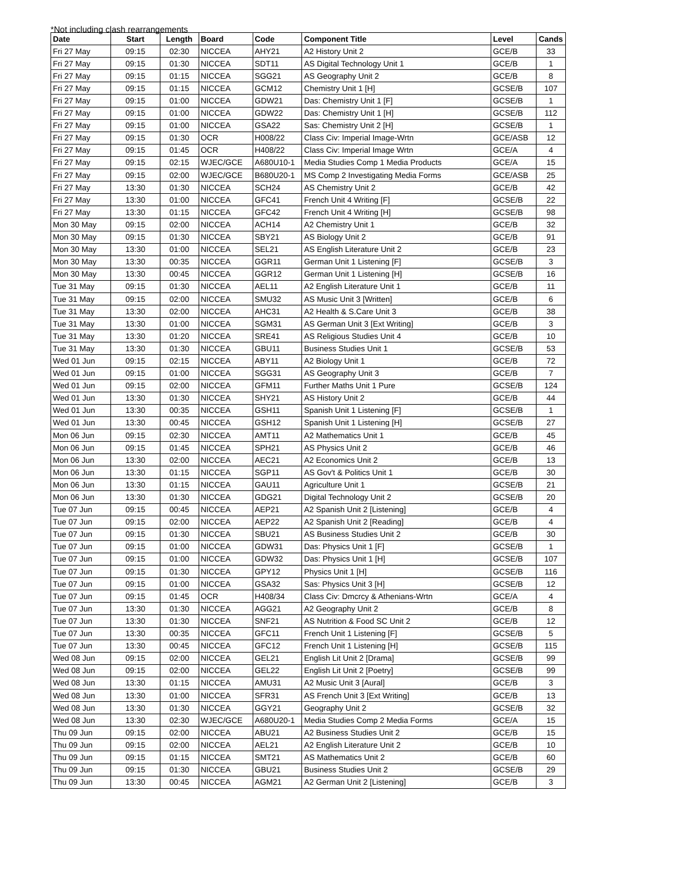*Not including clash rearrangements
| Date | Start | Length | Board | Code | Component Title | Level | Cands |
| --- | --- | --- | --- | --- | --- | --- | --- |
| Fri 27 May | 09:15 | 02:30 | NICCEA | AHY21 | A2 History Unit 2 | GCE/B | 33 |
| Fri 27 May | 09:15 | 01:30 | NICCEA | SDT11 | AS Digital Technology Unit 1 | GCE/B | 1 |
| Fri 27 May | 09:15 | 01:15 | NICCEA | SGG21 | AS Geography Unit 2 | GCE/B | 8 |
| Fri 27 May | 09:15 | 01:15 | NICCEA | GCM12 | Chemistry Unit 1 [H] | GCSE/B | 107 |
| Fri 27 May | 09:15 | 01:00 | NICCEA | GDW21 | Das: Chemistry Unit 1 [F] | GCSE/B | 1 |
| Fri 27 May | 09:15 | 01:00 | NICCEA | GDW22 | Das: Chemistry Unit 1 [H] | GCSE/B | 112 |
| Fri 27 May | 09:15 | 01:00 | NICCEA | GSA22 | Sas: Chemistry Unit 2 [H] | GCSE/B | 1 |
| Fri 27 May | 09:15 | 01:30 | OCR | H008/22 | Class Civ: Imperial Image-Wrtn | GCE/ASB | 12 |
| Fri 27 May | 09:15 | 01:45 | OCR | H408/22 | Class Civ: Imperial Image Wrtn | GCE/A | 4 |
| Fri 27 May | 09:15 | 02:15 | WJEC/GCE | A680U10-1 | Media Studies Comp 1 Media Products | GCE/A | 15 |
| Fri 27 May | 09:15 | 02:00 | WJEC/GCE | B680U20-1 | MS Comp 2 Investigating Media Forms | GCE/ASB | 25 |
| Fri 27 May | 13:30 | 01:30 | NICCEA | SCH24 | AS Chemistry Unit 2 | GCE/B | 42 |
| Fri 27 May | 13:30 | 01:00 | NICCEA | GFC41 | French Unit 4 Writing [F] | GCSE/B | 22 |
| Fri 27 May | 13:30 | 01:15 | NICCEA | GFC42 | French Unit 4 Writing [H] | GCSE/B | 98 |
| Mon 30 May | 09:15 | 02:00 | NICCEA | ACH14 | A2 Chemistry Unit 1 | GCE/B | 32 |
| Mon 30 May | 09:15 | 01:30 | NICCEA | SBY21 | AS Biology Unit 2 | GCE/B | 91 |
| Mon 30 May | 13:30 | 01:00 | NICCEA | SEL21 | AS English Literature Unit 2 | GCE/B | 23 |
| Mon 30 May | 13:30 | 00:35 | NICCEA | GGR11 | German Unit 1 Listening [F] | GCSE/B | 3 |
| Mon 30 May | 13:30 | 00:45 | NICCEA | GGR12 | German Unit 1 Listening [H] | GCSE/B | 16 |
| Tue 31 May | 09:15 | 01:30 | NICCEA | AEL11 | A2 English Literature Unit 1 | GCE/B | 11 |
| Tue 31 May | 09:15 | 02:00 | NICCEA | SMU32 | AS Music Unit 3 [Written] | GCE/B | 6 |
| Tue 31 May | 13:30 | 02:00 | NICCEA | AHC31 | A2 Health & S.Care Unit 3 | GCE/B | 38 |
| Tue 31 May | 13:30 | 01:00 | NICCEA | SGM31 | AS German Unit 3 [Ext Writing] | GCE/B | 3 |
| Tue 31 May | 13:30 | 01:20 | NICCEA | SRE41 | AS Religious Studies Unit 4 | GCE/B | 10 |
| Tue 31 May | 13:30 | 01:30 | NICCEA | GBU11 | Business Studies Unit 1 | GCSE/B | 53 |
| Wed 01 Jun | 09:15 | 02:15 | NICCEA | ABY11 | A2 Biology Unit 1 | GCE/B | 72 |
| Wed 01 Jun | 09:15 | 01:00 | NICCEA | SGG31 | AS Geography Unit 3 | GCE/B | 7 |
| Wed 01 Jun | 09:15 | 02:00 | NICCEA | GFM11 | Further Maths Unit 1 Pure | GCSE/B | 124 |
| Wed 01 Jun | 13:30 | 01:30 | NICCEA | SHY21 | AS History Unit 2 | GCE/B | 44 |
| Wed 01 Jun | 13:30 | 00:35 | NICCEA | GSH11 | Spanish Unit 1 Listening [F] | GCSE/B | 1 |
| Wed 01 Jun | 13:30 | 00:45 | NICCEA | GSH12 | Spanish Unit 1 Listening [H] | GCSE/B | 27 |
| Mon 06 Jun | 09:15 | 02:30 | NICCEA | AMT11 | A2 Mathematics Unit 1 | GCE/B | 45 |
| Mon 06 Jun | 09:15 | 01:45 | NICCEA | SPH21 | AS Physics Unit 2 | GCE/B | 46 |
| Mon 06 Jun | 13:30 | 02:00 | NICCEA | AEC21 | A2 Economics Unit 2 | GCE/B | 13 |
| Mon 06 Jun | 13:30 | 01:15 | NICCEA | SGP11 | AS Gov't & Politics Unit 1 | GCE/B | 30 |
| Mon 06 Jun | 13:30 | 01:15 | NICCEA | GAU11 | Agriculture Unit 1 | GCSE/B | 21 |
| Mon 06 Jun | 13:30 | 01:30 | NICCEA | GDG21 | Digital Technology Unit 2 | GCSE/B | 20 |
| Tue 07 Jun | 09:15 | 00:45 | NICCEA | AEP21 | A2 Spanish Unit 2 [Listening] | GCE/B | 4 |
| Tue 07 Jun | 09:15 | 02:00 | NICCEA | AEP22 | A2 Spanish Unit 2 [Reading] | GCE/B | 4 |
| Tue 07 Jun | 09:15 | 01:30 | NICCEA | SBU21 | AS Business Studies Unit 2 | GCE/B | 30 |
| Tue 07 Jun | 09:15 | 01:00 | NICCEA | GDW31 | Das: Physics Unit 1 [F] | GCSE/B | 1 |
| Tue 07 Jun | 09:15 | 01:00 | NICCEA | GDW32 | Das: Physics Unit 1 [H] | GCSE/B | 107 |
| Tue 07 Jun | 09:15 | 01:30 | NICCEA | GPY12 | Physics Unit 1 [H] | GCSE/B | 116 |
| Tue 07 Jun | 09:15 | 01:00 | NICCEA | GSA32 | Sas: Physics Unit 3 [H] | GCSE/B | 12 |
| Tue 07 Jun | 09:15 | 01:45 | OCR | H408/34 | Class Civ: Dmcrcy & Athenians-Wrtn | GCE/A | 4 |
| Tue 07 Jun | 13:30 | 01:30 | NICCEA | AGG21 | A2 Geography Unit 2 | GCE/B | 8 |
| Tue 07 Jun | 13:30 | 01:30 | NICCEA | SNF21 | AS Nutrition & Food SC Unit 2 | GCE/B | 12 |
| Tue 07 Jun | 13:30 | 00:35 | NICCEA | GFC11 | French Unit 1 Listening [F] | GCSE/B | 5 |
| Tue 07 Jun | 13:30 | 00:45 | NICCEA | GFC12 | French Unit 1 Listening [H] | GCSE/B | 115 |
| Wed 08 Jun | 09:15 | 02:00 | NICCEA | GEL21 | English Lit Unit 2 [Drama] | GCSE/B | 99 |
| Wed 08 Jun | 09:15 | 02:00 | NICCEA | GEL22 | English Lit Unit 2 [Poetry] | GCSE/B | 99 |
| Wed 08 Jun | 13:30 | 01:15 | NICCEA | AMU31 | A2 Music Unit 3 [Aural] | GCE/B | 3 |
| Wed 08 Jun | 13:30 | 01:00 | NICCEA | SFR31 | AS French Unit 3 [Ext Writing] | GCE/B | 13 |
| Wed 08 Jun | 13:30 | 01:30 | NICCEA | GGY21 | Geography Unit 2 | GCSE/B | 32 |
| Wed 08 Jun | 13:30 | 02:30 | WJEC/GCE | A680U20-1 | Media Studies Comp 2 Media Forms | GCE/A | 15 |
| Thu 09 Jun | 09:15 | 02:00 | NICCEA | ABU21 | A2 Business Studies Unit 2 | GCE/B | 15 |
| Thu 09 Jun | 09:15 | 02:00 | NICCEA | AEL21 | A2 English Literature Unit 2 | GCE/B | 10 |
| Thu 09 Jun | 09:15 | 01:15 | NICCEA | SMT21 | AS Mathematics Unit 2 | GCE/B | 60 |
| Thu 09 Jun | 09:15 | 01:30 | NICCEA | GBU21 | Business Studies Unit 2 | GCSE/B | 29 |
| Thu 09 Jun | 13:30 | 00:45 | NICCEA | AGM21 | A2 German Unit 2 [Listening] | GCE/B | 3 |